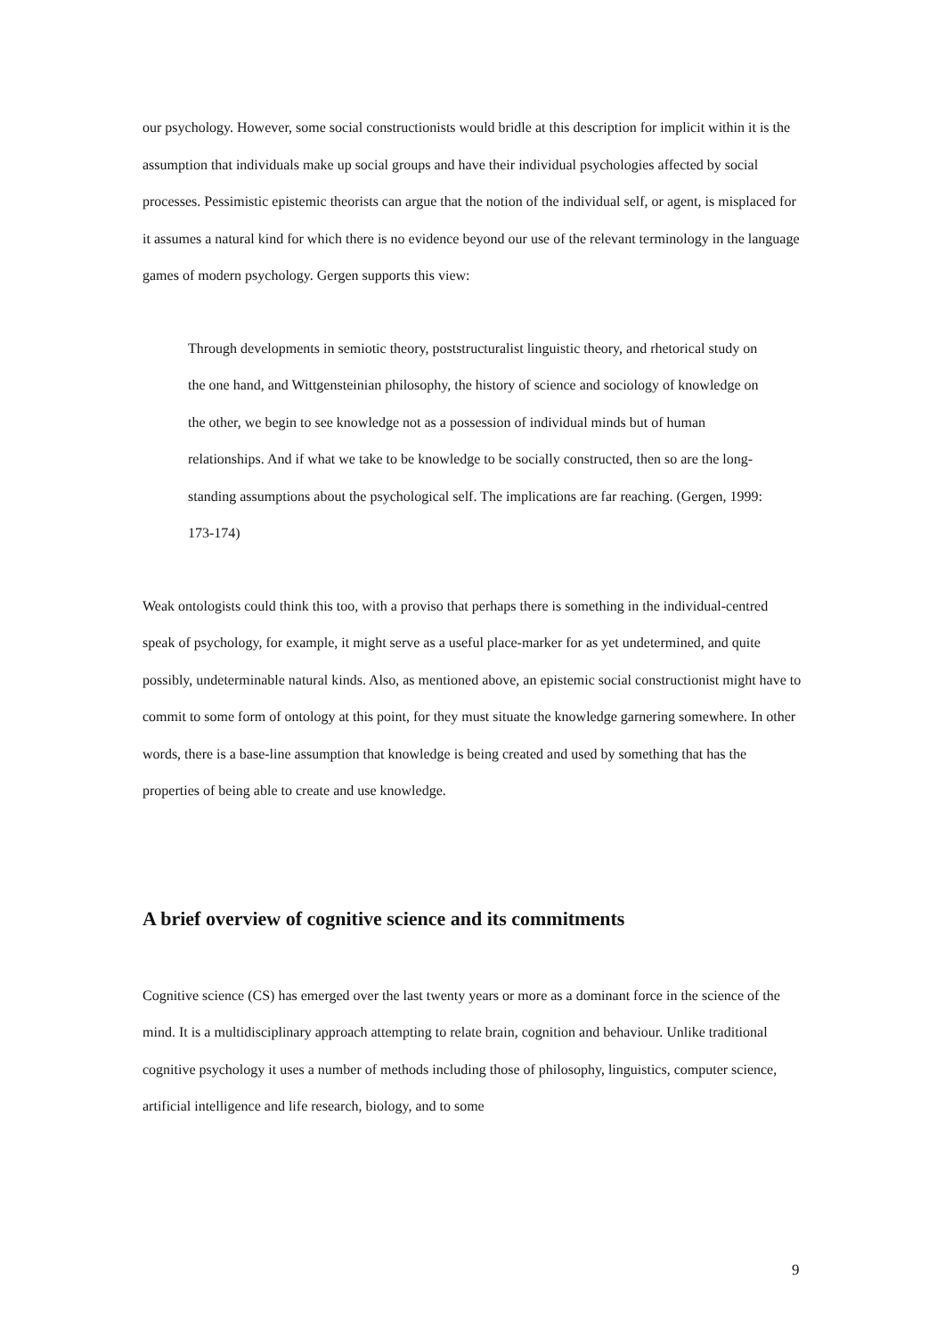our psychology. However, some social constructionists would bridle at this description for implicit within it is the assumption that individuals make up social groups and have their individual psychologies affected by social processes. Pessimistic epistemic theorists can argue that the notion of the individual self, or agent, is misplaced for it assumes a natural kind for which there is no evidence beyond our use of the relevant terminology in the language games of modern psychology. Gergen supports this view:
Through developments in semiotic theory, poststructuralist linguistic theory, and rhetorical study on the one hand, and Wittgensteinian philosophy, the history of science and sociology of knowledge on the other, we begin to see knowledge not as a possession of individual minds but of human relationships. And if what we take to be knowledge to be socially constructed, then so are the long-standing assumptions about the psychological self. The implications are far reaching. (Gergen, 1999: 173-174)
Weak ontologists could think this too, with a proviso that perhaps there is something in the individual-centred speak of psychology, for example, it might serve as a useful place-marker for as yet undetermined, and quite possibly, undeterminable natural kinds. Also, as mentioned above, an epistemic social constructionist might have to commit to some form of ontology at this point, for they must situate the knowledge garnering somewhere. In other words, there is a base-line assumption that knowledge is being created and used by something that has the properties of being able to create and use knowledge.
A brief overview of cognitive science and its commitments
Cognitive science (CS) has emerged over the last twenty years or more as a dominant force in the science of the mind. It is a multidisciplinary approach attempting to relate brain, cognition and behaviour. Unlike traditional cognitive psychology it uses a number of methods including those of philosophy, linguistics, computer science, artificial intelligence and life research, biology, and to some
9